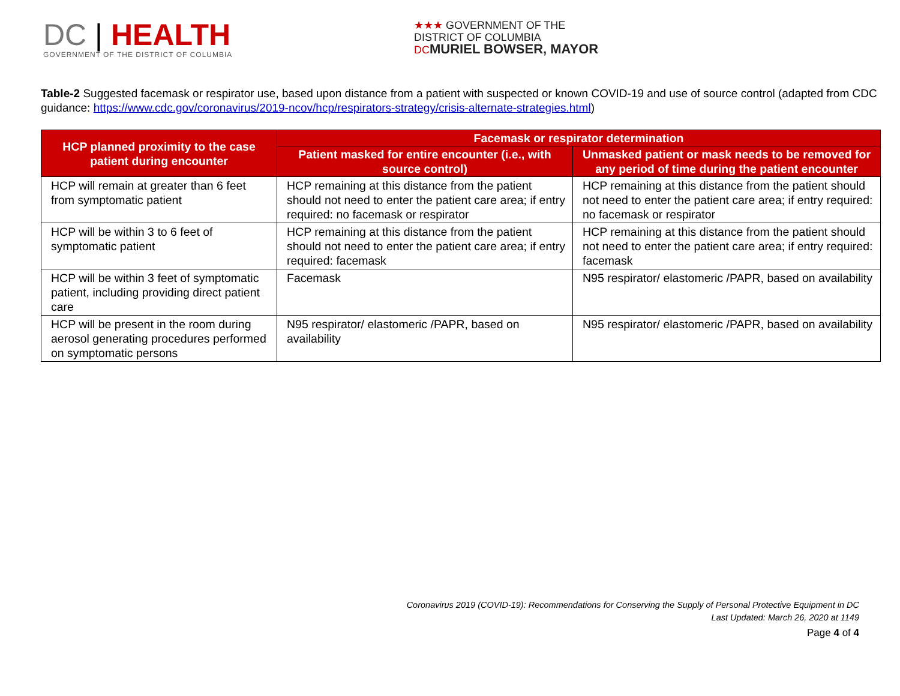DC | HEALTH
GOVERNMENT OF THE DISTRICT OF COLUMBIA
★★★ GOVERNMENT OF THE
DISTRICT OF COLUMBIA
DC MURIEL BOWSER, MAYOR
Table-2 Suggested facemask or respirator use, based upon distance from a patient with suspected or known COVID-19 and use of source control (adapted from CDC guidance: https://www.cdc.gov/coronavirus/2019-ncov/hcp/respirators-strategy/crisis-alternate-strategies.html)
| HCP planned proximity to the case patient during encounter | Facemask or respirator determination | |
| --- | --- | --- |
| | Patient masked for entire encounter (i.e., with source control) | Unmasked patient or mask needs to be removed for any period of time during the patient encounter |
| HCP will remain at greater than 6 feet from symptomatic patient | HCP remaining at this distance from the patient should not need to enter the patient care area; if entry required: no facemask or respirator | HCP remaining at this distance from the patient should not need to enter the patient care area; if entry required: no facemask or respirator |
| HCP will be within 3 to 6 feet of symptomatic patient | HCP remaining at this distance from the patient should not need to enter the patient care area; if entry required: facemask | HCP remaining at this distance from the patient should not need to enter the patient care area; if entry required: facemask |
| HCP will be within 3 feet of symptomatic patient, including providing direct patient care | Facemask | N95 respirator/ elastomeric /PAPR, based on availability |
| HCP will be present in the room during aerosol generating procedures performed on symptomatic persons | N95 respirator/ elastomeric /PAPR, based on availability | N95 respirator/ elastomeric /PAPR, based on availability |
Coronavirus 2019 (COVID-19): Recommendations for Conserving the Supply of Personal Protective Equipment in DC
Last Updated: March 26, 2020 at 1149
Page 4 of 4